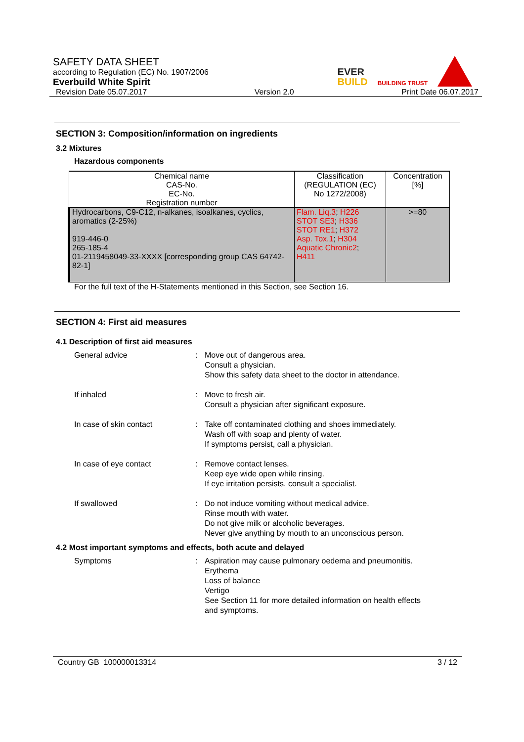SAFETY DATA SHEET
according to Regulation (EC) No. 1907/2006
Everbuild White Spirit
Revision Date 05.07.2017 Version 2.0 Print Date 06.07.2017
EVER
BUILD
BUILDING TRUST
SECTION 3: Composition/information on ingredients
3.2 Mixtures
Hazardous components
| Chemical name CAS-No. EC-No. Registration number | Classification (REGULATION (EC) No 1272/2008) | Concentration [%] |
| --- | --- | --- |
| Hydrocarbons, C9-C12, n-alkanes, isoalkanes, cyclics, aromatics (2-25%) 919-446-0 265-185-4 01-2119458049-33-XXXX [corresponding group CAS 64742-82-1] | Flam. Liq.3 ; H226 STOT SE3 ; H336 STOT RE1 ; H372 Asp. Tox.1 ; H304 Aquatic Chronic2 ; H411 | >=80 |
For the full text of the H-Statements mentioned in this Section, see Section 16.
SECTION 4: First aid measures
4.1 Description of first aid measures
General advice : Move out of dangerous area.
Consult a physician.
Show this safety data sheet to the doctor in attendance.
If inhaled : Move to fresh air.
Consult a physician after significant exposure.
In case of skin contact : Take off contaminated clothing and shoes immediately.
Wash off with soap and plenty of water.
If symptoms persist, call a physician.
In case of eye contact : Remove contact lenses.
Keep eye wide open while rinsing.
If eye irritation persists, consult a specialist.
If swallowed : Do not induce vomiting without medical advice.
Rinse mouth with water.
Do not give milk or alcoholic beverages.
Never give anything by mouth to an unconscious person.
4.2 Most important symptoms and effects, both acute and delayed
Symptoms : Aspiration may cause pulmonary oedema and pneumonitis.
Erythema
Loss of balance
Vertigo
See Section 11 for more detailed information on health effects
and symptoms.
Country GB 100000013314 3 / 12